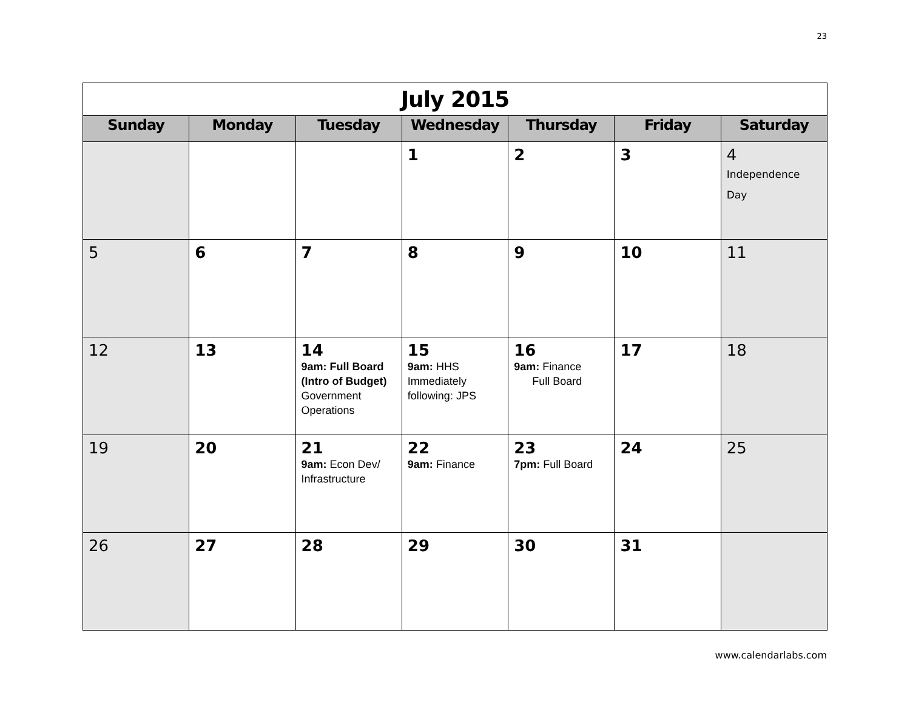23
| July 2015 | | | | | | |
| Sunday | Monday | Tuesday | Wednesday | Thursday | Friday | Saturday |
| | | | 1 | 2 | 3 | 4 Independence Day |
| 5 | 6 | 7 | 8 | 9 | 10 | 11 |
| 12 | 13 | 14 9am: Full Board (Intro of Budget) Government Operations | 15 9am: HHS Immediately following: JPS | 16 9am: Finance Full Board | 17 | 18 |
| 19 | 20 | 21 9am: Econ Dev/ Infrastructure | 22 9am: Finance | 23 7pm: Full Board | 24 | 25 |
| 26 | 27 | 28 | 29 | 30 | 31 | |
www.calendarlabs.com